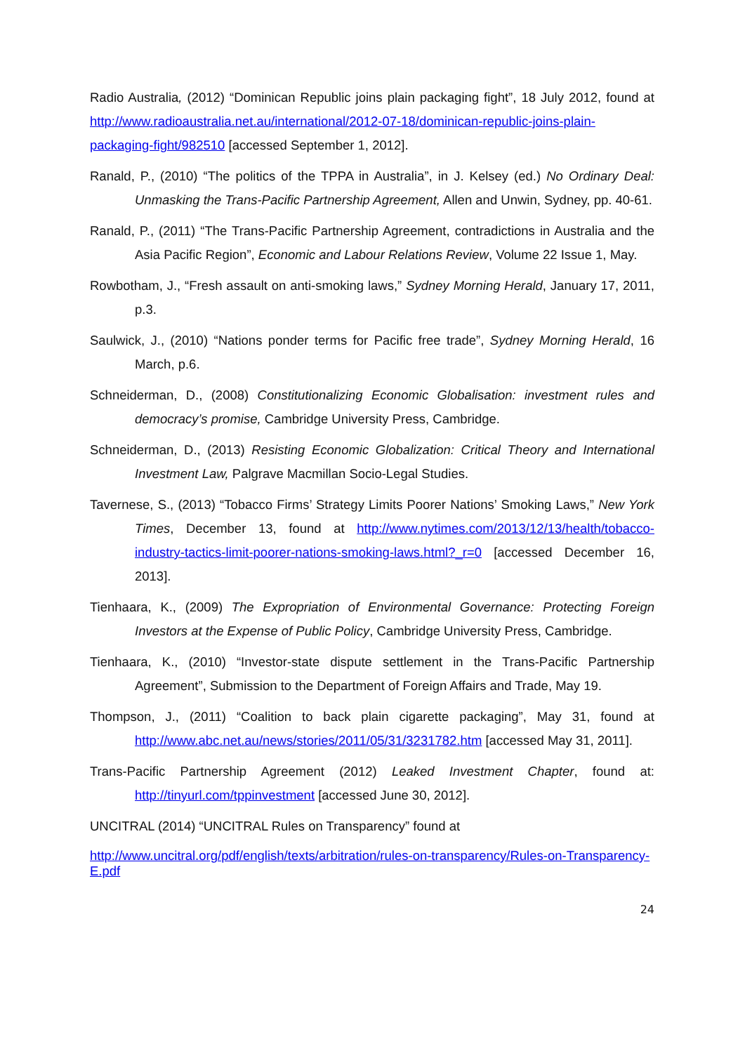Radio Australia, (2012) “Dominican Republic joins plain packaging fight”, 18 July 2012, found at http://www.radioaustralia.net.au/international/2012-07-18/dominican-republic-joins-plain-packaging-fight/982510 [accessed September 1, 2012].
Ranald, P., (2010) “The politics of the TPPA in Australia”, in J. Kelsey (ed.) No Ordinary Deal: Unmasking the Trans-Pacific Partnership Agreement, Allen and Unwin, Sydney, pp. 40-61.
Ranald, P., (2011) “The Trans-Pacific Partnership Agreement, contradictions in Australia and the Asia Pacific Region”, Economic and Labour Relations Review, Volume 22 Issue 1, May.
Rowbotham, J., “Fresh assault on anti-smoking laws,” Sydney Morning Herald, January 17, 2011, p.3.
Saulwick, J., (2010) “Nations ponder terms for Pacific free trade”, Sydney Morning Herald, 16 March, p.6.
Schneiderman, D., (2008) Constitutionalizing Economic Globalisation: investment rules and democracy’s promise, Cambridge University Press, Cambridge.
Schneiderman, D., (2013) Resisting Economic Globalization: Critical Theory and International Investment Law, Palgrave Macmillan Socio-Legal Studies.
Tavernese, S., (2013) “Tobacco Firms’ Strategy Limits Poorer Nations’ Smoking Laws,” New York Times, December 13, found at http://www.nytimes.com/2013/12/13/health/tobacco-industry-tactics-limit-poorer-nations-smoking-laws.html?_r=0 [accessed December 16, 2013].
Tienhaara, K., (2009) The Expropriation of Environmental Governance: Protecting Foreign Investors at the Expense of Public Policy, Cambridge University Press, Cambridge.
Tienhaara, K., (2010) “Investor-state dispute settlement in the Trans-Pacific Partnership Agreement”, Submission to the Department of Foreign Affairs and Trade, May 19.
Thompson, J., (2011) “Coalition to back plain cigarette packaging”, May 31, found at http://www.abc.net.au/news/stories/2011/05/31/3231782.htm [accessed May 31, 2011].
Trans-Pacific Partnership Agreement (2012) Leaked Investment Chapter, found at: http://tinyurl.com/tppinvestment [accessed June 30, 2012].
UNCITRAL (2014) “UNCITRAL Rules on Transparency” found at
http://www.uncitral.org/pdf/english/texts/arbitration/rules-on-transparency/Rules-on-Transparency-E.pdf
24